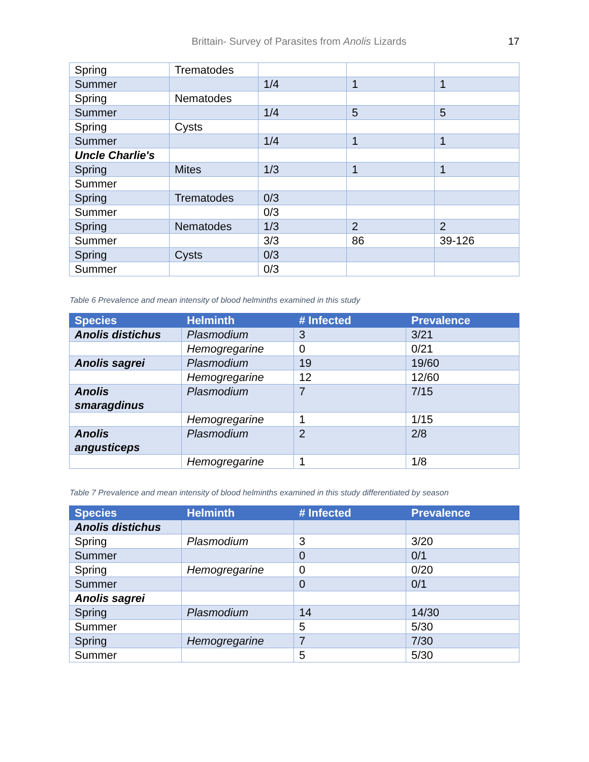Brittain- Survey of Parasites from Anolis Lizards 17
| Spring | Trematodes | | | |
| Summer | | 1/4 | 1 | 1 |
| Spring | Nematodes | | | |
| Summer | | 1/4 | 5 | 5 |
| Spring | Cysts | | | |
| Summer | | 1/4 | 1 | 1 |
| Uncle Charlie's | | | | |
| Spring | Mites | 1/3 | 1 | 1 |
| Summer | | | | |
| Spring | Trematodes | 0/3 | | |
| Summer | | 0/3 | | |
| Spring | Nematodes | 1/3 | 2 | 2 |
| Summer | | 3/3 | 86 | 39-126 |
| Spring | Cysts | 0/3 | | |
| Summer | | 0/3 | | |
Table 6 Prevalence and mean intensity of blood helminths examined in this study
| Species | Helminth | # Infected | Prevalence |
| --- | --- | --- | --- |
| Anolis distichus | Plasmodium | 3 | 3/21 |
| | Hemogregarine | 0 | 0/21 |
| Anolis sagrei | Plasmodium | 19 | 19/60 |
| | Hemogregarine | 12 | 12/60 |
| Anolis smaragdinus | Plasmodium | 7 | 7/15 |
| | Hemogregarine | 1 | 1/15 |
| Anolis angusticeps | Plasmodium | 2 | 2/8 |
| | Hemogregarine | 1 | 1/8 |
Table 7 Prevalence and mean intensity of blood helminths examined in this study differentiated by season
| Species | Helminth | # Infected | Prevalence |
| --- | --- | --- | --- |
| Anolis distichus | | | |
| Spring | Plasmodium | 3 | 3/20 |
| Summer | | 0 | 0/1 |
| Spring | Hemogregarine | 0 | 0/20 |
| Summer | | 0 | 0/1 |
| Anolis sagrei | | | |
| Spring | Plasmodium | 14 | 14/30 |
| Summer | | 5 | 5/30 |
| Spring | Hemogregarine | 7 | 7/30 |
| Summer | | 5 | 5/30 |